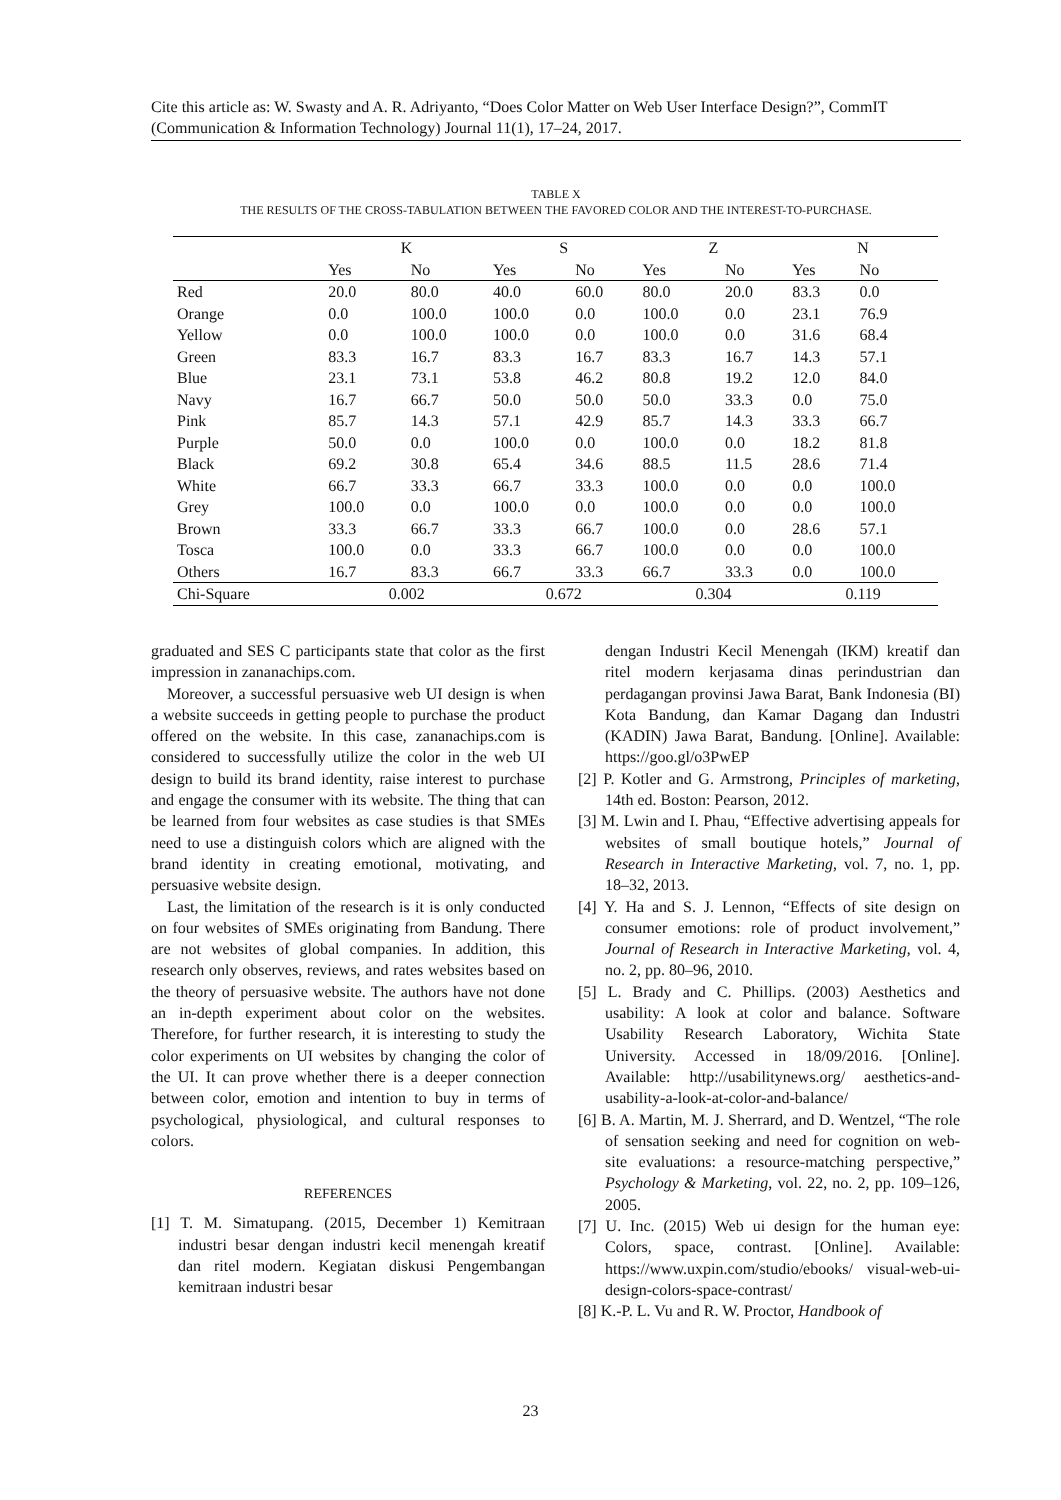Cite this article as: W. Swasty and A. R. Adriyanto, “Does Color Matter on Web User Interface Design?”, CommIT (Communication & Information Technology) Journal 11(1), 17–24, 2017.
TABLE X
THE RESULTS OF THE CROSS-TABULATION BETWEEN THE FAVORED COLOR AND THE INTEREST-TO-PURCHASE.
| | K | | S | | Z | | N | |
| --- | --- | --- | --- | --- | --- | --- | --- | --- |
| | Yes | No | Yes | No | Yes | No | Yes | No |
| Red | 20.0 | 80.0 | 40.0 | 60.0 | 80.0 | 20.0 | 83.3 | 0.0 |
| Orange | 0.0 | 100.0 | 100.0 | 0.0 | 100.0 | 0.0 | 23.1 | 76.9 |
| Yellow | 0.0 | 100.0 | 100.0 | 0.0 | 100.0 | 0.0 | 31.6 | 68.4 |
| Green | 83.3 | 16.7 | 83.3 | 16.7 | 83.3 | 16.7 | 14.3 | 57.1 |
| Blue | 23.1 | 73.1 | 53.8 | 46.2 | 80.8 | 19.2 | 12.0 | 84.0 |
| Navy | 16.7 | 66.7 | 50.0 | 50.0 | 50.0 | 33.3 | 0.0 | 75.0 |
| Pink | 85.7 | 14.3 | 57.1 | 42.9 | 85.7 | 14.3 | 33.3 | 66.7 |
| Purple | 50.0 | 0.0 | 100.0 | 0.0 | 100.0 | 0.0 | 18.2 | 81.8 |
| Black | 69.2 | 30.8 | 65.4 | 34.6 | 88.5 | 11.5 | 28.6 | 71.4 |
| White | 66.7 | 33.3 | 66.7 | 33.3 | 100.0 | 0.0 | 0.0 | 100.0 |
| Grey | 100.0 | 0.0 | 100.0 | 0.0 | 100.0 | 0.0 | 0.0 | 100.0 |
| Brown | 33.3 | 66.7 | 33.3 | 66.7 | 100.0 | 0.0 | 28.6 | 57.1 |
| Tosca | 100.0 | 0.0 | 33.3 | 66.7 | 100.0 | 0.0 | 0.0 | 100.0 |
| Others | 16.7 | 83.3 | 66.7 | 33.3 | 66.7 | 33.3 | 0.0 | 100.0 |
| Chi-Square | 0.002 | | 0.672 | | 0.304 | | 0.119 | |
graduated and SES C participants state that color as the first impression in zananachips.com.
Moreover, a successful persuasive web UI design is when a website succeeds in getting people to purchase the product offered on the website. In this case, zananachips.com is considered to successfully utilize the color in the web UI design to build its brand identity, raise interest to purchase and engage the consumer with its website. The thing that can be learned from four websites as case studies is that SMEs need to use a distinguish colors which are aligned with the brand identity in creating emotional, motivating, and persuasive website design.
Last, the limitation of the research is it is only conducted on four websites of SMEs originating from Bandung. There are not websites of global companies. In addition, this research only observes, reviews, and rates websites based on the theory of persuasive website. The authors have not done an in-depth experiment about color on the websites. Therefore, for further research, it is interesting to study the color experiments on UI websites by changing the color of the UI. It can prove whether there is a deeper connection between color, emotion and intention to buy in terms of psychological, physiological, and cultural responses to colors.
REFERENCES
[1] T. M. Simatupang. (2015, December 1) Kemitraan industri besar dengan industri kecil menengah kreatif dan ritel modern. Kegiatan diskusi Pengembangan kemitraan industri besar
dengan Industri Kecil Menengah (IKM) kreatif dan ritel modern kerjasama dinas perindustrian dan perdagangan provinsi Jawa Barat, Bank Indonesia (BI) Kota Bandung, dan Kamar Dagang dan Industri (KADIN) Jawa Barat, Bandung. [Online]. Available: https://goo.gl/o3PwEP
[2] P. Kotler and G. Armstrong, Principles of marketing, 14th ed. Boston: Pearson, 2012.
[3] M. Lwin and I. Phau, “Effective advertising appeals for websites of small boutique hotels,” Journal of Research in Interactive Marketing, vol. 7, no. 1, pp. 18–32, 2013.
[4] Y. Ha and S. J. Lennon, “Effects of site design on consumer emotions: role of product involvement,” Journal of Research in Interactive Marketing, vol. 4, no. 2, pp. 80–96, 2010.
[5] L. Brady and C. Phillips. (2003) Aesthetics and usability: A look at color and balance. Software Usability Research Laboratory, Wichita State University. Accessed in 18/09/2016. [Online]. Available: http://usabilitynews.org/ aesthetics-and-usability-a-look-at-color-and-balance/
[6] B. A. Martin, M. J. Sherrard, and D. Wentzel, “The role of sensation seeking and need for cognition on web-site evaluations: a resource-matching perspective,” Psychology & Marketing, vol. 22, no. 2, pp. 109–126, 2005.
[7] U. Inc. (2015) Web ui design for the human eye: Colors, space, contrast. [Online]. Available: https://www.uxpin.com/studio/ebooks/ visual-web-ui-design-colors-space-contrast/
[8] K.-P. L. Vu and R. W. Proctor, Handbook of
23